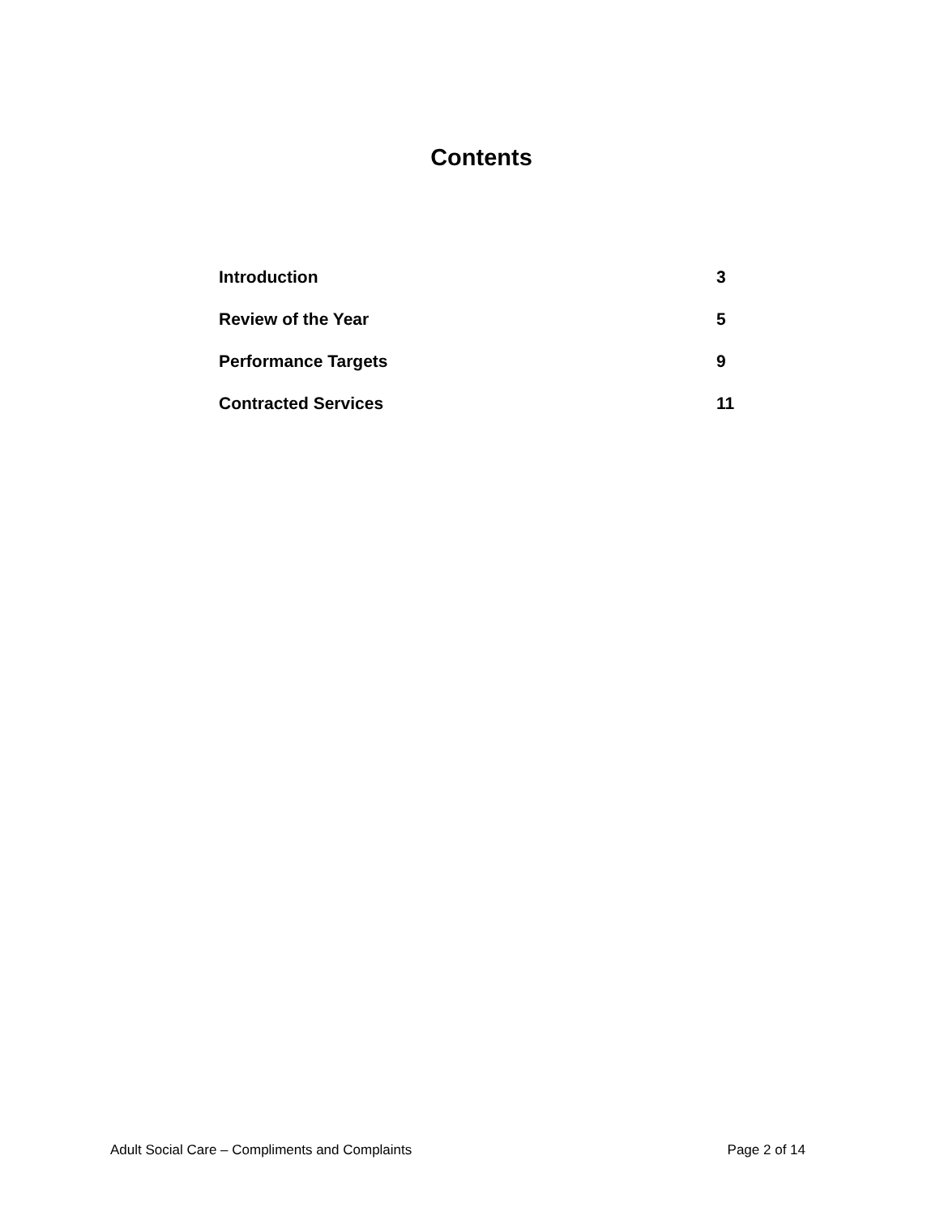Contents
| Introduction | 3 |
| Review of the Year | 5 |
| Performance Targets | 9 |
| Contracted Services | 11 |
Adult Social Care – Compliments and Complaints Page 2 of 14